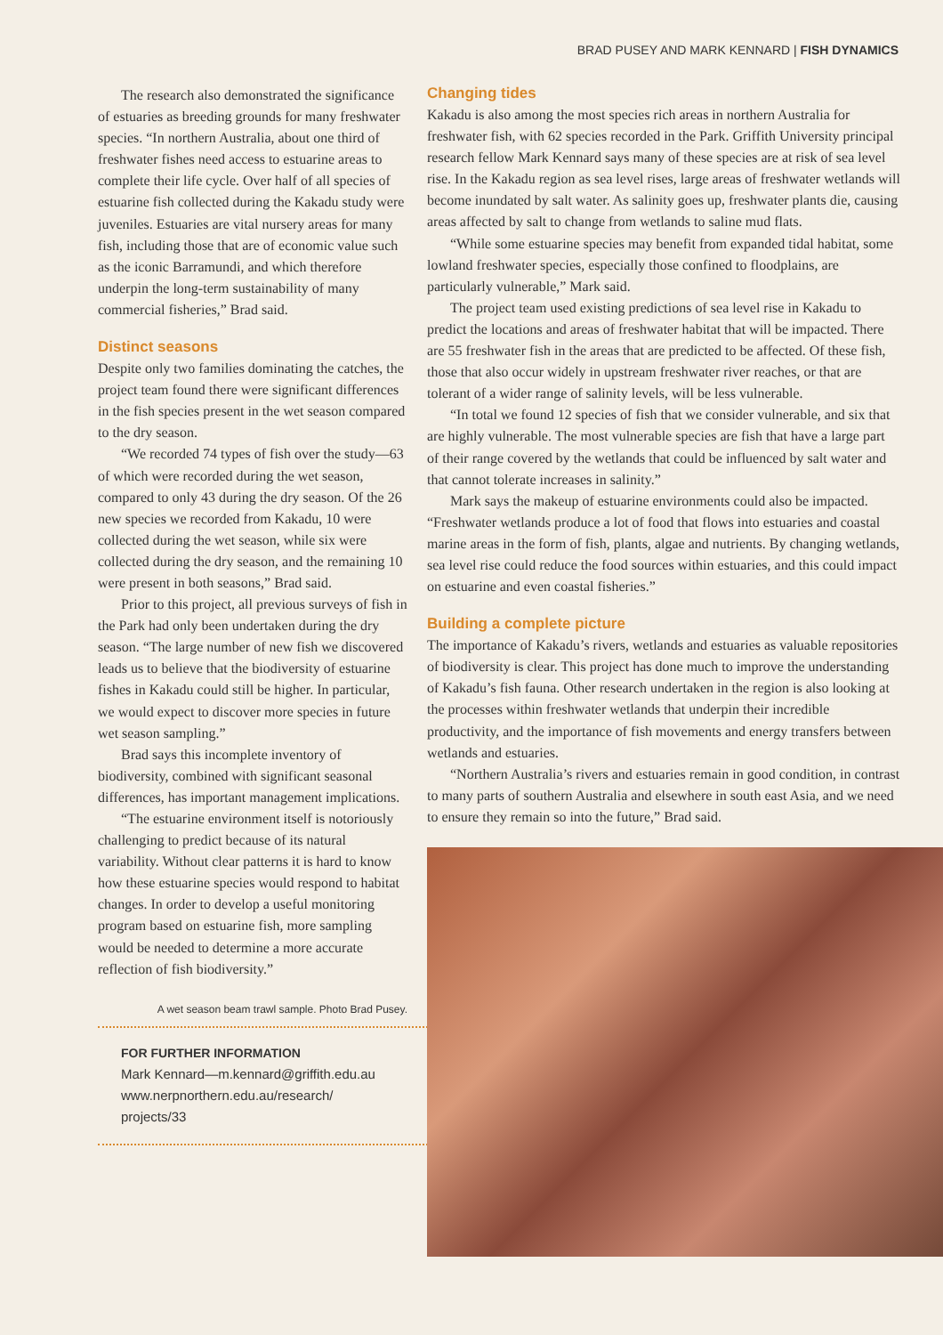BRAD PUSEY AND MARK KENNARD | FISH DYNAMICS
The research also demonstrated the significance of estuaries as breeding grounds for many freshwater species. “In northern Australia, about one third of freshwater fishes need access to estuarine areas to complete their life cycle. Over half of all species of estuarine fish collected during the Kakadu study were juveniles. Estuaries are vital nursery areas for many fish, including those that are of economic value such as the iconic Barramundi, and which therefore underpin the long-term sustainability of many commercial fisheries,” Brad said.
Distinct seasons
Despite only two families dominating the catches, the project team found there were significant differences in the fish species present in the wet season compared to the dry season.
“We recorded 74 types of fish over the study—63 of which were recorded during the wet season, compared to only 43 during the dry season. Of the 26 new species we recorded from Kakadu, 10 were collected during the wet season, while six were collected during the dry season, and the remaining 10 were present in both seasons,” Brad said.
Prior to this project, all previous surveys of fish in the Park had only been undertaken during the dry season. “The large number of new fish we discovered leads us to believe that the biodiversity of estuarine fishes in Kakadu could still be higher. In particular, we would expect to discover more species in future wet season sampling.”
Brad says this incomplete inventory of biodiversity, combined with significant seasonal differences, has important management implications.
“The estuarine environment itself is notoriously challenging to predict because of its natural variability. Without clear patterns it is hard to know how these estuarine species would respond to habitat changes. In order to develop a useful monitoring program based on estuarine fish, more sampling would be needed to determine a more accurate reflection of fish biodiversity.”
A wet season beam trawl sample. Photo Brad Pusey.
FOR FURTHER INFORMATION
Mark Kennard—m.kennard@griffith.edu.au
www.nerpnorthern.edu.au/research/
projects/33
Changing tides
Kakadu is also among the most species rich areas in northern Australia for freshwater fish, with 62 species recorded in the Park. Griffith University principal research fellow Mark Kennard says many of these species are at risk of sea level rise. In the Kakadu region as sea level rises, large areas of freshwater wetlands will become inundated by salt water. As salinity goes up, freshwater plants die, causing areas affected by salt to change from wetlands to saline mud flats.
“While some estuarine species may benefit from expanded tidal habitat, some lowland freshwater species, especially those confined to floodplains, are particularly vulnerable,” Mark said.
The project team used existing predictions of sea level rise in Kakadu to predict the locations and areas of freshwater habitat that will be impacted. There are 55 freshwater fish in the areas that are predicted to be affected. Of these fish, those that also occur widely in upstream freshwater river reaches, or that are tolerant of a wider range of salinity levels, will be less vulnerable.
“In total we found 12 species of fish that we consider vulnerable, and six that are highly vulnerable. The most vulnerable species are fish that have a large part of their range covered by the wetlands that could be influenced by salt water and that cannot tolerate increases in salinity.”
Mark says the makeup of estuarine environments could also be impacted. “Freshwater wetlands produce a lot of food that flows into estuaries and coastal marine areas in the form of fish, plants, algae and nutrients. By changing wetlands, sea level rise could reduce the food sources within estuaries, and this could impact on estuarine and even coastal fisheries.”
Building a complete picture
The importance of Kakadu’s rivers, wetlands and estuaries as valuable repositories of biodiversity is clear. This project has done much to improve the understanding of Kakadu’s fish fauna. Other research undertaken in the region is also looking at the processes within freshwater wetlands that underpin their incredible productivity, and the importance of fish movements and energy transfers between wetlands and estuaries.
“Northern Australia’s rivers and estuaries remain in good condition, in contrast to many parts of southern Australia and elsewhere in south east Asia, and we need to ensure they remain so into the future,” Brad said.